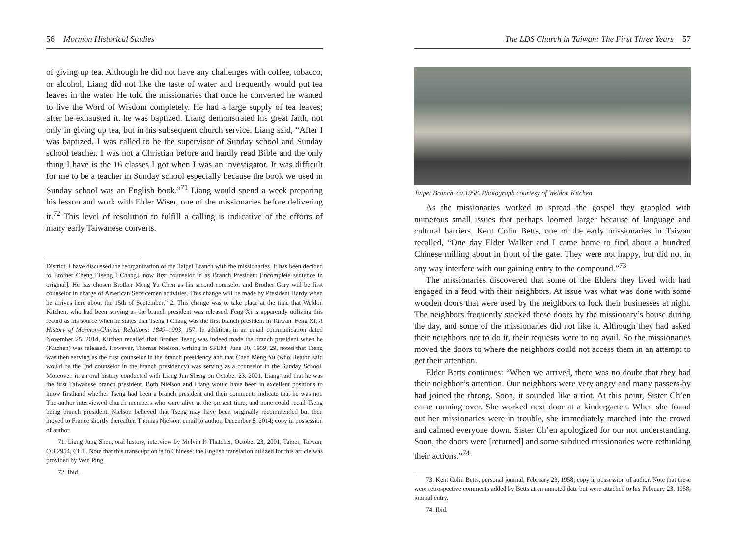56 Mormon Historical Studies
of giving up tea. Although he did not have any challenges with coffee, tobacco, or alcohol, Liang did not like the taste of water and frequently would put tea leaves in the water. He told the missionaries that once he converted he wanted to live the Word of Wisdom completely. He had a large supply of tea leaves; after he exhausted it, he was baptized. Liang demonstrated his great faith, not only in giving up tea, but in his subsequent church service. Liang said, “After I was baptized, I was called to be the supervisor of Sunday school and Sunday school teacher. I was not a Christian before and hardly read Bible and the only thing I have is the 16 classes I got when I was an investigator. It was difficult for me to be a teacher in Sunday school especially because the book we used in Sunday school was an English book.”<sup>71</sup> Liang would spend a week preparing his lesson and work with Elder Wiser, one of the missionaries before delivering it.<sup>72</sup> This level of resolution to fulfill a calling is indicative of the efforts of many early Taiwanese converts.
District, I have discussed the reorganization of the Taipei Branch with the missionaries. It has been decided to Brother Cheng [Tseng I Chang], now first counselor in as Branch President [incomplete sentence in original]. He has chosen Brother Meng Yu Chen as his second counselor and Brother Gary will be first counselor in charge of American Servicemen activities. This change will be made by President Hardy when he arrives here about the 15th of September,” 2. This change was to take place at the time that Weldon Kitchen, who had been serving as the branch president was released. Feng Xi is apparently utilizing this record as his source when he states that Tseng I Chang was the first branch president in Taiwan. Feng Xi, A History of Mormon-Chinese Relations: 1849–1993, 157. In addition, in an email communication dated November 25, 2014, Kitchen recalled that Brother Tseng was indeed made the branch president when he (Kitchen) was released. However, Thomas Nielson, writing in SFEM, June 30, 1959, 29, noted that Tseng was then serving as the first counselor in the branch presidency and that Chen Meng Yu (who Heaton said would be the 2nd counselor in the branch presidency) was serving as a counselor in the Sunday School. Moreover, in an oral history conducted with Liang Jun Sheng on October 23, 2001, Liang said that he was the first Taiwanese branch president. Both Nielson and Liang would have been in excellent positions to know firsthand whether Tseng had been a branch president and their comments indicate that he was not. The author interviewed church members who were alive at the present time, and none could recall Tseng being branch president. Nielson believed that Tseng may have been originally recommended but then moved to France shortly thereafter. Thomas Nielson, email to author, December 8, 2014; copy in possession of author.
71. Liang Jung Shen, oral history, interview by Melvin P. Thatcher, October 23, 2001, Taipei, Taiwan, OH 2954, CHL. Note that this transcription is in Chinese; the English translation utilized for this article was provided by Wen Ping.
72. Ibid.
The LDS Church in Taiwan: The First Three Years 57
Taipei Branch, ca 1958. Photograph courtesy of Weldon Kitchen.
As the missionaries worked to spread the gospel they grappled with numerous small issues that perhaps loomed larger because of language and cultural barriers. Kent Colin Betts, one of the early missionaries in Taiwan recalled, “One day Elder Walker and I came home to find about a hundred Chinese milling about in front of the gate. They were not happy, but did not in any way interfere with our gaining entry to the compound.”<sup>73</sup>
The missionaries discovered that some of the Elders they lived with had engaged in a feud with their neighbors. At issue was what was done with some wooden doors that were used by the neighbors to lock their businesses at night. The neighbors frequently stacked these doors by the missionary’s house during the day, and some of the missionaries did not like it. Although they had asked their neighbors not to do it, their requests were to no avail. So the missionaries moved the doors to where the neighbors could not access them in an attempt to get their attention.
Elder Betts continues: “When we arrived, there was no doubt that they had their neighbor’s attention. Our neighbors were very angry and many passers-by had joined the throng. Soon, it sounded like a riot. At this point, Sister Ch’en came running over. She worked next door at a kindergarten. When she found out her missionaries were in trouble, she immediately marched into the crowd and calmed everyone down. Sister Ch’en apologized for our not understanding. Soon, the doors were [returned] and some subdued missionaries were rethinking their actions.”<sup>74</sup>
73. Kent Colin Betts, personal journal, February 23, 1958; copy in possession of author. Note that these were retrospective comments added by Betts at an unnoted date but were attached to his February 23, 1958, journal entry.
74. Ibid.